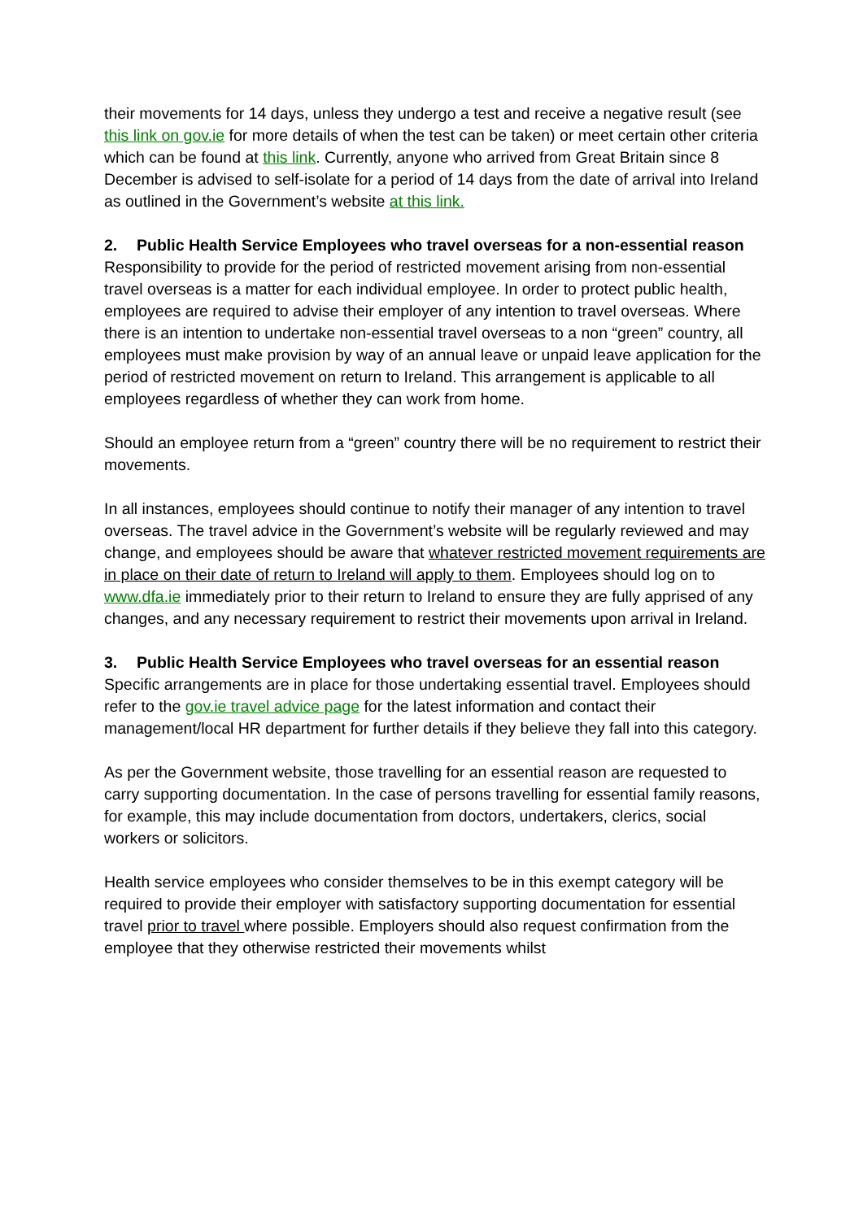their movements for 14 days, unless they undergo a test and receive a negative result (see this link on gov.ie for more details of when the test can be taken) or meet certain other criteria which can be found at this link. Currently, anyone who arrived from Great Britain since 8 December is advised to self-isolate for a period of 14 days from the date of arrival into Ireland as outlined in the Government’s website at this link.
2. Public Health Service Employees who travel overseas for a non-essential reason
Responsibility to provide for the period of restricted movement arising from non-essential travel overseas is a matter for each individual employee. In order to protect public health, employees are required to advise their employer of any intention to travel overseas. Where there is an intention to undertake non-essential travel overseas to a non “green” country, all employees must make provision by way of an annual leave or unpaid leave application for the period of restricted movement on return to Ireland. This arrangement is applicable to all employees regardless of whether they can work from home.
Should an employee return from a “green” country there will be no requirement to restrict their movements.
In all instances, employees should continue to notify their manager of any intention to travel overseas. The travel advice in the Government’s website will be regularly reviewed and may change, and employees should be aware that whatever restricted movement requirements are in place on their date of return to Ireland will apply to them. Employees should log on to www.dfa.ie immediately prior to their return to Ireland to ensure they are fully apprised of any changes, and any necessary requirement to restrict their movements upon arrival in Ireland.
3. Public Health Service Employees who travel overseas for an essential reason
Specific arrangements are in place for those undertaking essential travel. Employees should refer to the gov.ie travel advice page for the latest information and contact their management/local HR department for further details if they believe they fall into this category.
As per the Government website, those travelling for an essential reason are requested to carry supporting documentation. In the case of persons travelling for essential family reasons, for example, this may include documentation from doctors, undertakers, clerics, social workers or solicitors.
Health service employees who consider themselves to be in this exempt category will be required to provide their employer with satisfactory supporting documentation for essential travel prior to travel where possible. Employers should also request confirmation from the employee that they otherwise restricted their movements whilst